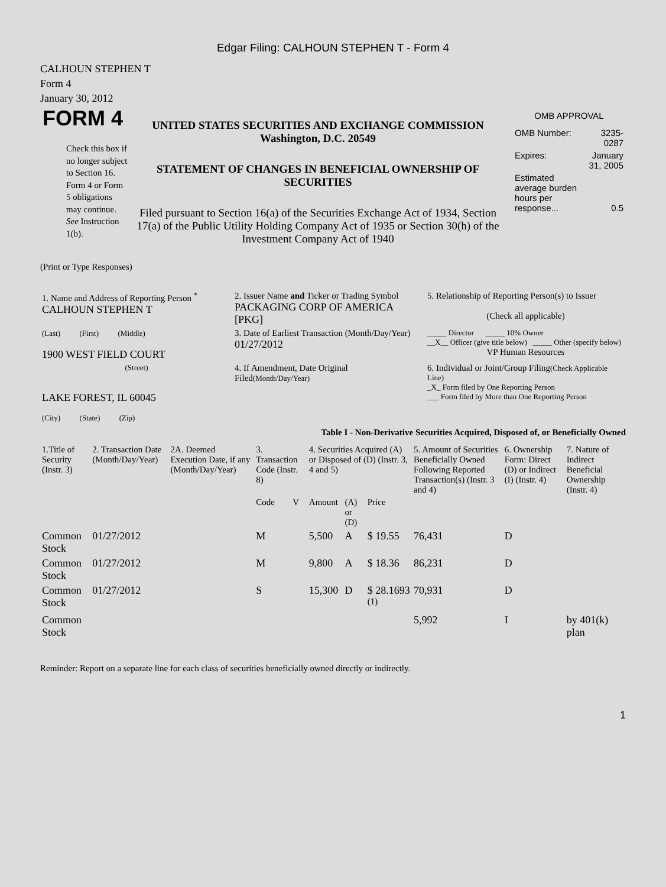Edgar Filing: CALHOUN STEPHEN T - Form 4
CALHOUN STEPHEN T
Form 4
January 30, 2012
FORM 4
Check this box if no longer subject to Section 16. Form 4 or Form 5 obligations may continue. See Instruction 1(b).
UNITED STATES SECURITIES AND EXCHANGE COMMISSION
Washington, D.C. 20549
STATEMENT OF CHANGES IN BENEFICIAL OWNERSHIP OF SECURITIES
Filed pursuant to Section 16(a) of the Securities Exchange Act of 1934, Section 17(a) of the Public Utility Holding Company Act of 1935 or Section 30(h) of the Investment Company Act of 1940
OMB APPROVAL
| OMB Number: | 3235-0287 |
| Expires: | January 31, 2005 |
| Estimated average burden hours per response... | 0.5 |
(Print or Type Responses)
| 1. Name and Address of Reporting Person <sup>*</sup> CALHOUN STEPHEN T | 2. Issuer Name and Ticker or Trading Symbol PACKAGING CORP OF AMERICA [PKG] | 5. Relationship of Reporting Person(s) to Issuer (Check all applicable) |
| (Last) (First) (Middle) 1900 WEST FIELD COURT | 3. Date of Earliest Transaction (Month/Day/Year) 01/27/2012 | _____ Director _____ 10% Owner __X__ Officer (give title below) _____ Other (specify below) VP Human Resources |
| (Street) LAKE FOREST, IL 60045 (City) (State) (Zip) | 4. If Amendment, Date Original Filed (Month/Day/Year) | 6. Individual or Joint/Group Filing (Check Applicable Line) _X_ Form filed by One Reporting Person ___ Form filed by More than One Reporting Person |
Table I - Non-Derivative Securities Acquired, Disposed of, or Beneficially Owned
| 1.Title of Security (Instr. 3) | 2. Transaction Date (Month/Day/Year) | 2A. Deemed Execution Date, if any (Month/Day/Year) | 3. Transaction Code (Instr. 8) | | 4. Securities Acquired (A) or Disposed of (D) (Instr. 3, 4 and 5) | | | 5. Amount of Securities Beneficially Owned Following Reported Transaction(s) (Instr. 3 and 4) | 6. Ownership Form: Direct (D) or Indirect (I) (Instr. 4) | 7. Nature of Indirect Beneficial Ownership (Instr. 4) |
| --- | --- | --- | --- | --- | --- | --- | --- | --- | --- | --- |
| | | | Code | V | Amount | (A) or (D) | Price | | | |
| Common Stock | 01/27/2012 | | M | | 5,500 | A | $ 19.55 | 76,431 | D | |
| Common Stock | 01/27/2012 | | M | | 9,800 | A | $ 18.36 | 86,231 | D | |
| Common Stock | 01/27/2012 | | S | | 15,300 | D | $ 28.1693 <sup>(1)</sup> | 70,931 | D | |
| Common Stock | | | | | | | | 5,992 | I | by 401(k) plan |
Reminder: Report on a separate line for each class of securities beneficially owned directly or indirectly.
1